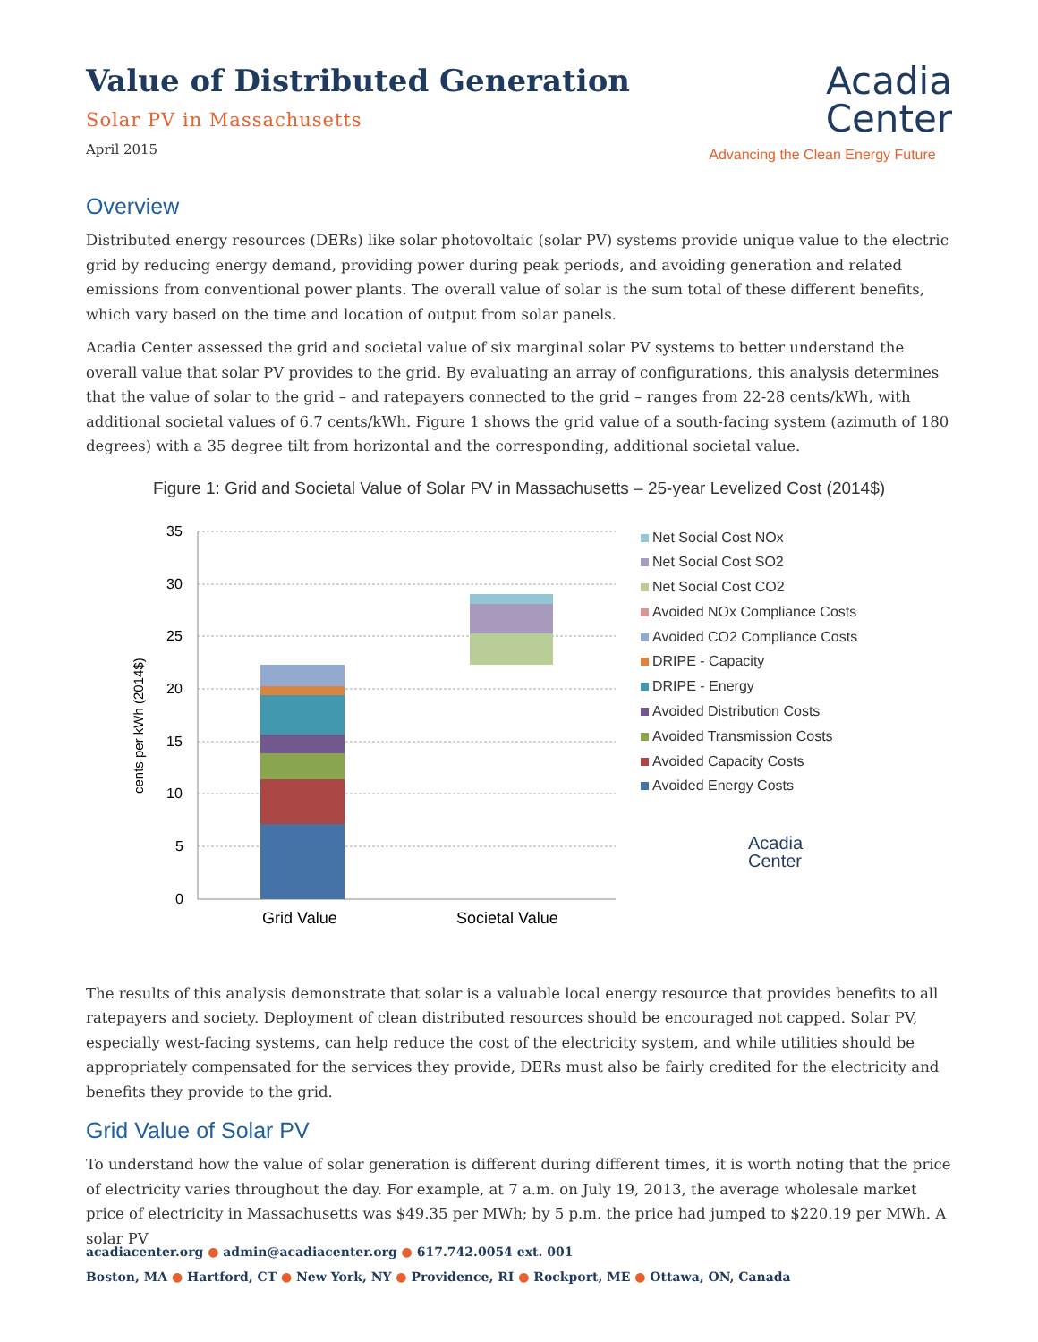Value of Distributed Generation
Solar PV in Massachusetts
April 2015
Acadia
Center
Advancing the Clean Energy Future
Overview
Distributed energy resources (DERs) like solar photovoltaic (solar PV) systems provide unique value to the electric grid by reducing energy demand, providing power during peak periods, and avoiding generation and related emissions from conventional power plants. The overall value of solar is the sum total of these different benefits, which vary based on the time and location of output from solar panels.
Acadia Center assessed the grid and societal value of six marginal solar PV systems to better understand the overall value that solar PV provides to the grid. By evaluating an array of configurations, this analysis determines that the value of solar to the grid – and ratepayers connected to the grid – ranges from 22-28 cents/kWh, with additional societal values of 6.7 cents/kWh. Figure 1 shows the grid value of a south-facing system (azimuth of 180 degrees) with a 35 degree tilt from horizontal and the corresponding, additional societal value.
Figure 1: Grid and Societal Value of Solar PV in Massachusetts – 25-year Levelized Cost (2014$)
cents per kWh (2014$)
35
30
25
20
15
10
5
0
Grid Value
Societal Value
Net Social Cost NOx
Net Social Cost SO2
Net Social Cost CO2
Avoided NOx Compliance Costs
Avoided CO2 Compliance Costs
DRIPE - Capacity
DRIPE - Energy
Avoided Distribution Costs
Avoided Transmission Costs
Avoided Capacity Costs
Avoided Energy Costs
Acadia
Center
The results of this analysis demonstrate that solar is a valuable local energy resource that provides benefits to all ratepayers and society. Deployment of clean distributed resources should be encouraged not capped. Solar PV, especially west-facing systems, can help reduce the cost of the electricity system, and while utilities should be appropriately compensated for the services they provide, DERs must also be fairly credited for the electricity and benefits they provide to the grid.
Grid Value of Solar PV
To understand how the value of solar generation is different during different times, it is worth noting that the price of electricity varies throughout the day. For example, at 7 a.m. on July 19, 2013, the average wholesale market price of electricity in Massachusetts was $49.35 per MWh; by 5 p.m. the price had jumped to $220.19 per MWh. A solar PV
acadiacenter.org ● admin@acadiacenter.org ● 617.742.0054 ext. 001
Boston, MA ● Hartford, CT ● New York, NY ● Providence, RI ● Rockport, ME ● Ottawa, ON, Canada